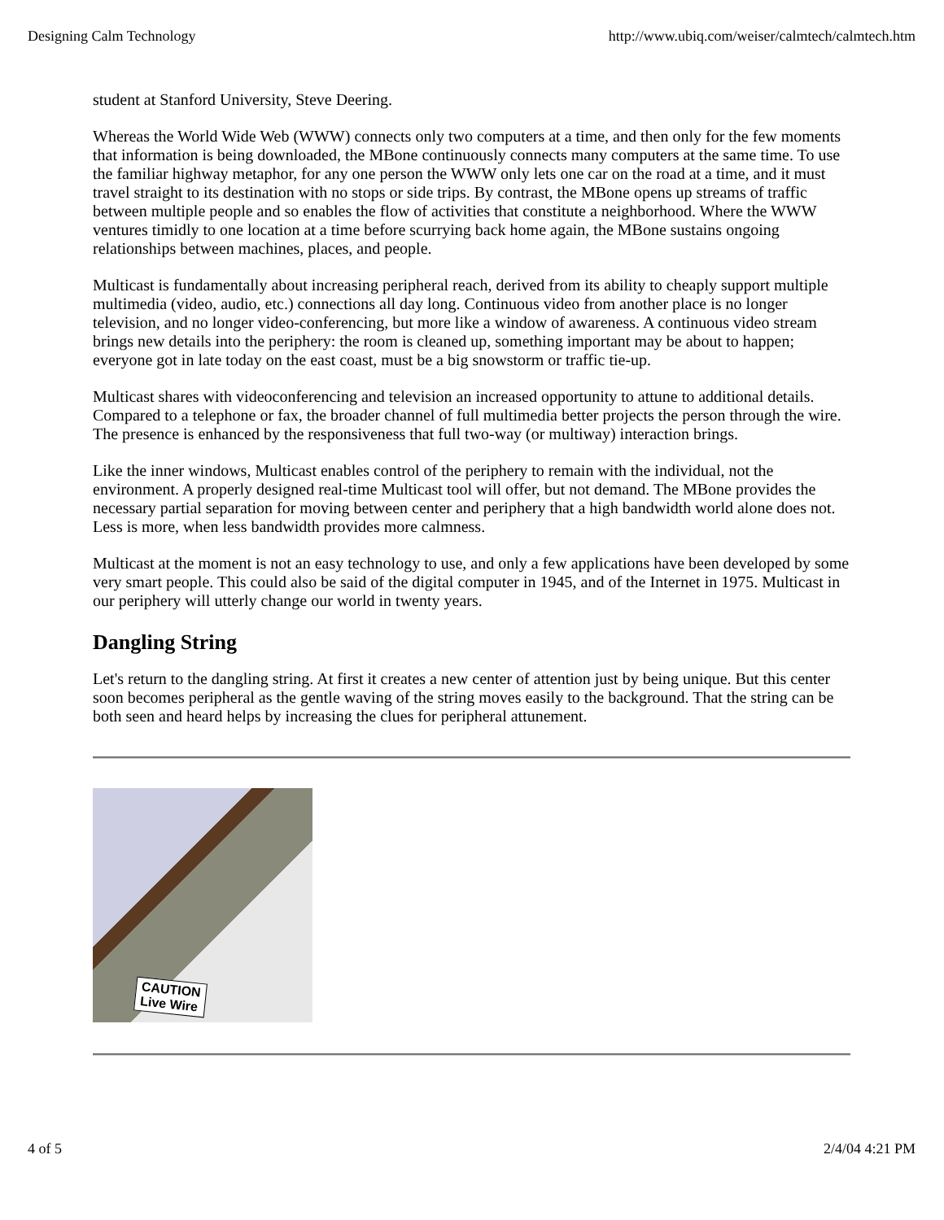Designing Calm Technology http://www.ubiq.com/weiser/calmtech/calmtech.htm
student at Stanford University, Steve Deering.
Whereas the World Wide Web (WWW) connects only two computers at a time, and then only for the few moments that information is being downloaded, the MBone continuously connects many computers at the same time. To use the familiar highway metaphor, for any one person the WWW only lets one car on the road at a time, and it must travel straight to its destination with no stops or side trips. By contrast, the MBone opens up streams of traffic between multiple people and so enables the flow of activities that constitute a neighborhood. Where the WWW ventures timidly to one location at a time before scurrying back home again, the MBone sustains ongoing relationships between machines, places, and people.
Multicast is fundamentally about increasing peripheral reach, derived from its ability to cheaply support multiple multimedia (video, audio, etc.) connections all day long. Continuous video from another place is no longer television, and no longer video-conferencing, but more like a window of awareness. A continuous video stream brings new details into the periphery: the room is cleaned up, something important may be about to happen; everyone got in late today on the east coast, must be a big snowstorm or traffic tie-up.
Multicast shares with videoconferencing and television an increased opportunity to attune to additional details. Compared to a telephone or fax, the broader channel of full multimedia better projects the person through the wire. The presence is enhanced by the responsiveness that full two-way (or multiway) interaction brings.
Like the inner windows, Multicast enables control of the periphery to remain with the individual, not the environment. A properly designed real-time Multicast tool will offer, but not demand. The MBone provides the necessary partial separation for moving between center and periphery that a high bandwidth world alone does not. Less is more, when less bandwidth provides more calmness.
Multicast at the moment is not an easy technology to use, and only a few applications have been developed by some very smart people. This could also be said of the digital computer in 1945, and of the Internet in 1975. Multicast in our periphery will utterly change our world in twenty years.
Dangling String
Let's return to the dangling string. At first it creates a new center of attention just by being unique. But this center soon becomes peripheral as the gentle waving of the string moves easily to the background. That the string can be both seen and heard helps by increasing the clues for peripheral attunement.
CAUTION
Live Wire
4 of 5 2/4/04 4:21 PM